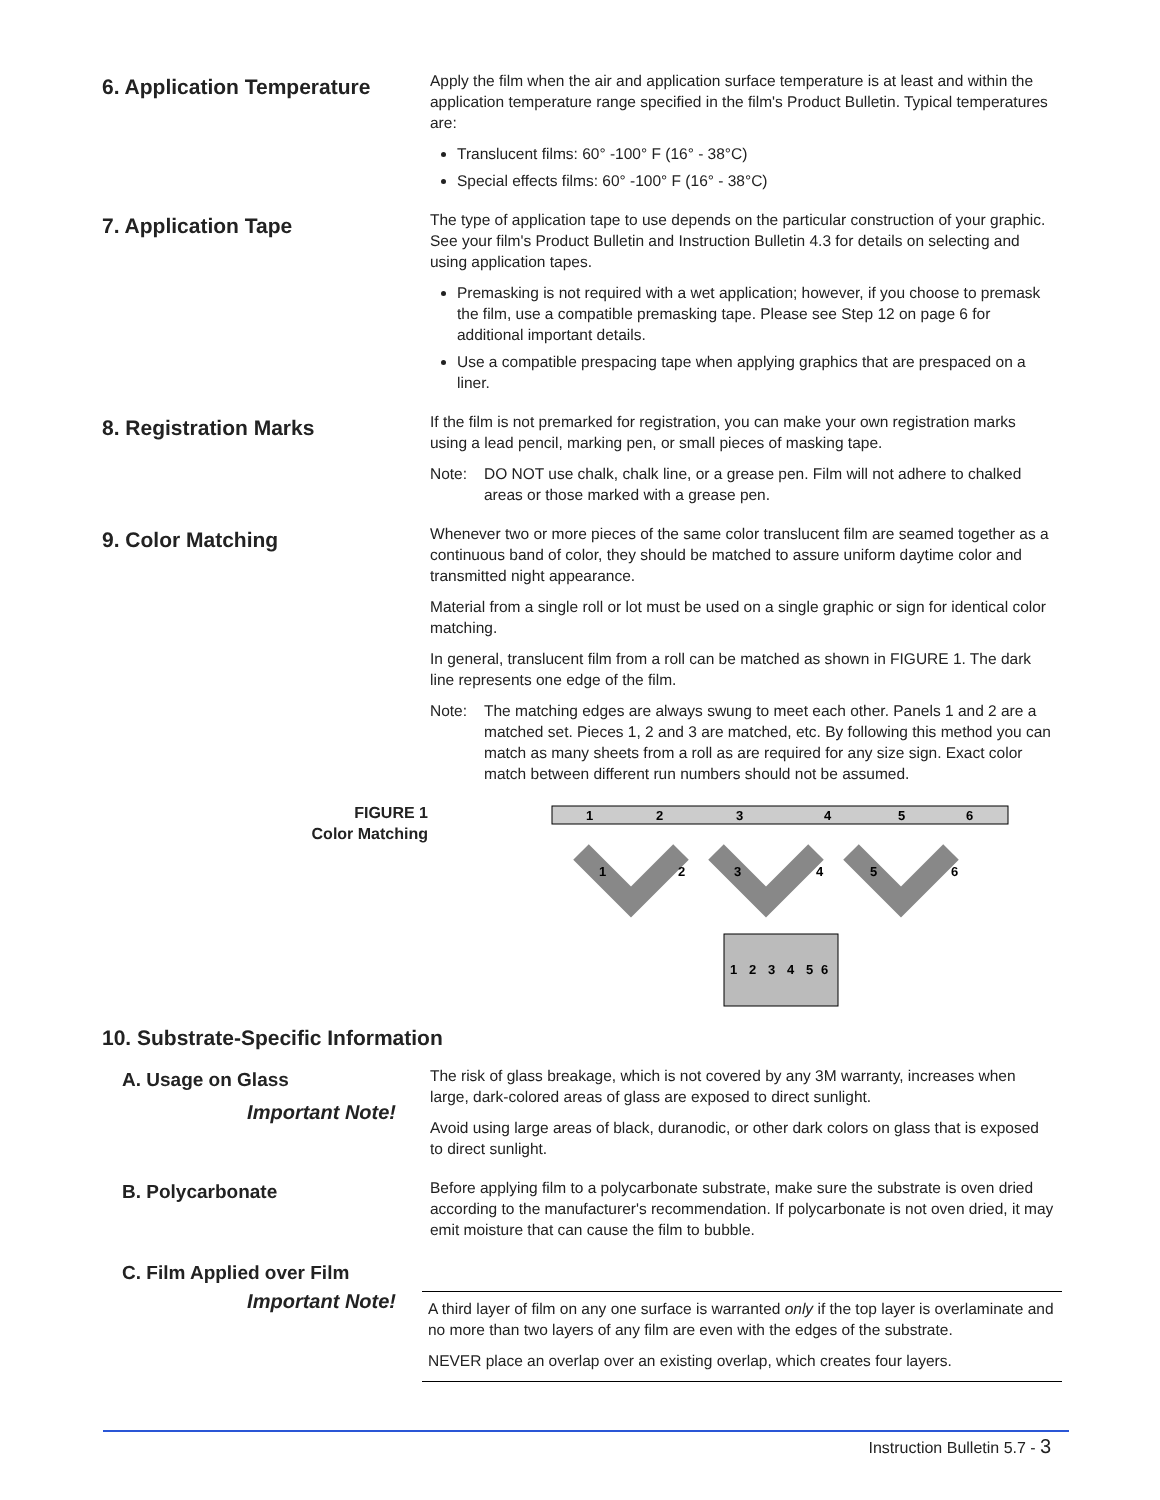6. Application Temperature
Apply the film when the air and application surface temperature is at least and within the application temperature range specified in the film's Product Bulletin. Typical temperatures are:
Translucent films: 60° -100° F (16° - 38°C)
Special effects films: 60° -100° F (16° - 38°C)
7. Application Tape
The type of application tape to use depends on the particular construction of your graphic. See your film's Product Bulletin and Instruction Bulletin 4.3 for details on selecting and using application tapes.
Premasking is not required with a wet application; however, if you choose to premask the film, use a compatible premasking tape. Please see Step 12 on page 6 for additional important details.
Use a compatible prespacing tape when applying graphics that are prespaced on a liner.
8. Registration Marks
If the film is not premarked for registration, you can make your own registration marks using a lead pencil, marking pen, or small pieces of masking tape.
Note: DO NOT use chalk, chalk line, or a grease pen. Film will not adhere to chalked areas or those marked with a grease pen.
9. Color Matching
Whenever two or more pieces of the same color translucent film are seamed together as a continuous band of color, they should be matched to assure uniform daytime color and transmitted night appearance.
Material from a single roll or lot must be used on a single graphic or sign for identical color matching.
In general, translucent film from a roll can be matched as shown in FIGURE 1. The dark line represents one edge of the film.
Note: The matching edges are always swung to meet each other. Panels 1 and 2 are a matched set. Pieces 1, 2 and 3 are matched, etc. By following this method you can match as many sheets from a roll as are required for any size sign. Exact color match between different run numbers should not be assumed.
FIGURE 1
Color Matching
1
2
3
4
5
6
1
2
3
4
5
6
1
2
3
4
5
6
10. Substrate-Specific Information
A. Usage on Glass
Important Note!
The risk of glass breakage, which is not covered by any 3M warranty, increases when large, dark-colored areas of glass are exposed to direct sunlight.
Avoid using large areas of black, duranodic, or other dark colors on glass that is exposed to direct sunlight.
B. Polycarbonate
Before applying film to a polycarbonate substrate, make sure the substrate is oven dried according to the manufacturer's recommendation. If polycarbonate is not oven dried, it may emit moisture that can cause the film to bubble.
C. Film Applied over Film
Important Note!
A third layer of film on any one surface is warranted only if the top layer is overlaminate and no more than two layers of any film are even with the edges of the substrate.
NEVER place an overlap over an existing overlap, which creates four layers.
Instruction Bulletin 5.7 - 3